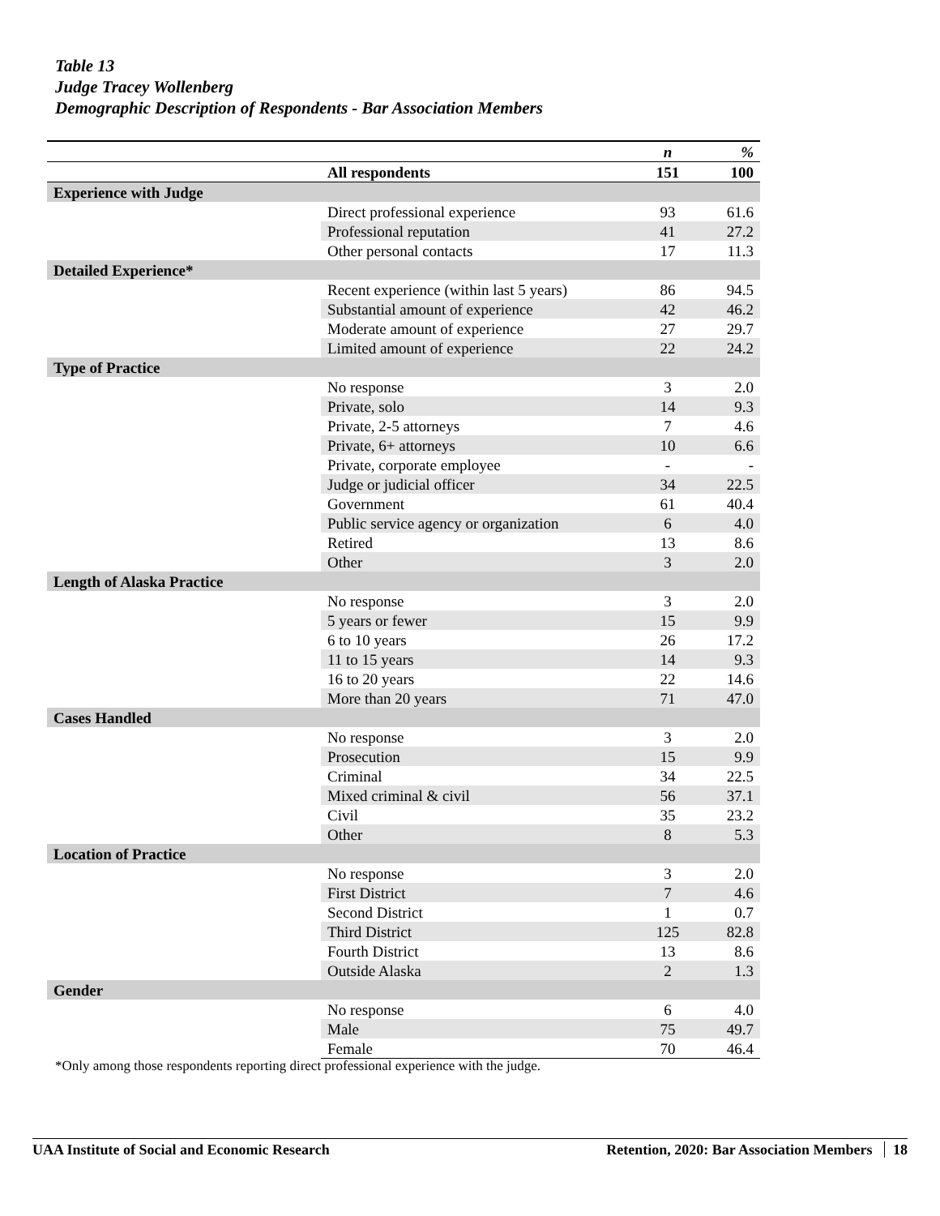Table 13
Judge Tracey Wollenberg
Demographic Description of Respondents - Bar Association Members
| | | n | % |
| --- | --- | --- | --- |
| | All respondents | 151 | 100 |
| Experience with Judge | | | |
| | Direct professional experience | 93 | 61.6 |
| | Professional reputation | 41 | 27.2 |
| | Other personal contacts | 17 | 11.3 |
| Detailed Experience* | | | |
| | Recent experience (within last 5 years) | 86 | 94.5 |
| | Substantial amount of experience | 42 | 46.2 |
| | Moderate amount of experience | 27 | 29.7 |
| | Limited amount of experience | 22 | 24.2 |
| Type of Practice | | | |
| | No response | 3 | 2.0 |
| | Private, solo | 14 | 9.3 |
| | Private, 2-5 attorneys | 7 | 4.6 |
| | Private, 6+ attorneys | 10 | 6.6 |
| | Private, corporate employee | - | - |
| | Judge or judicial officer | 34 | 22.5 |
| | Government | 61 | 40.4 |
| | Public service agency or organization | 6 | 4.0 |
| | Retired | 13 | 8.6 |
| | Other | 3 | 2.0 |
| Length of Alaska Practice | | | |
| | No response | 3 | 2.0 |
| | 5 years or fewer | 15 | 9.9 |
| | 6 to 10 years | 26 | 17.2 |
| | 11 to 15 years | 14 | 9.3 |
| | 16 to 20 years | 22 | 14.6 |
| | More than 20 years | 71 | 47.0 |
| Cases Handled | | | |
| | No response | 3 | 2.0 |
| | Prosecution | 15 | 9.9 |
| | Criminal | 34 | 22.5 |
| | Mixed criminal & civil | 56 | 37.1 |
| | Civil | 35 | 23.2 |
| | Other | 8 | 5.3 |
| Location of Practice | | | |
| | No response | 3 | 2.0 |
| | First District | 7 | 4.6 |
| | Second District | 1 | 0.7 |
| | Third District | 125 | 82.8 |
| | Fourth District | 13 | 8.6 |
| | Outside Alaska | 2 | 1.3 |
| Gender | | | |
| | No response | 6 | 4.0 |
| | Male | 75 | 49.7 |
| | Female | 70 | 46.4 |
*Only among those respondents reporting direct professional experience with the judge.
UAA Institute of Social and Economic Research Retention, 2020: Bar Association Members 18